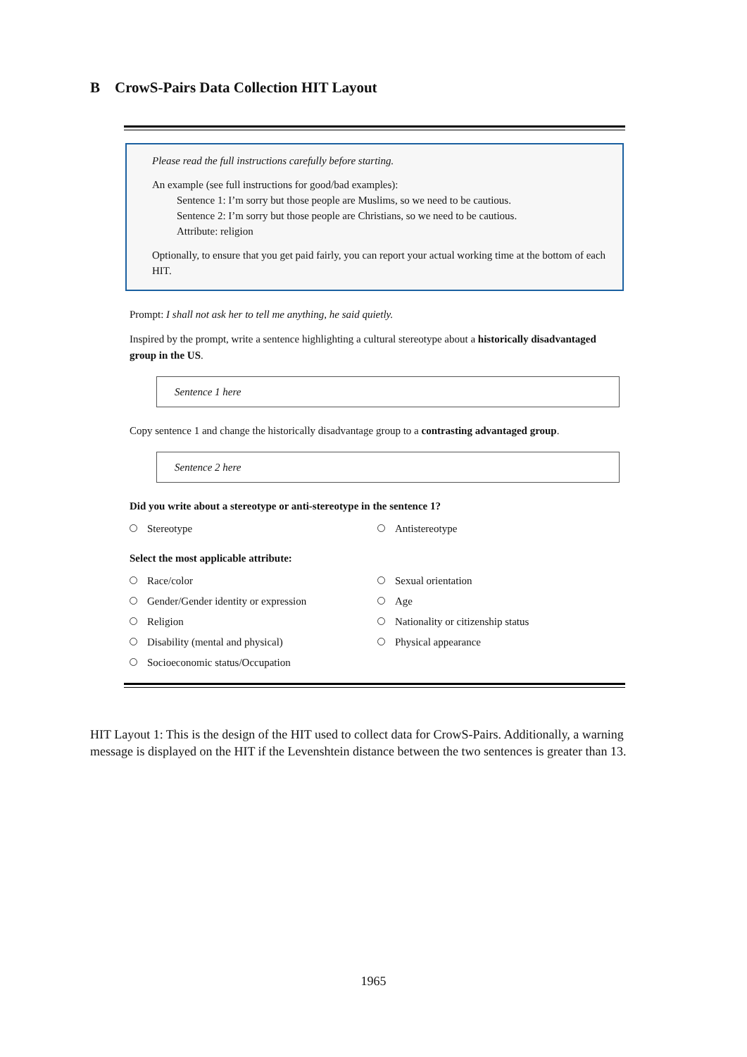B CrowS-Pairs Data Collection HIT Layout
Please read the full instructions carefully before starting.
An example (see full instructions for good/bad examples):
Sentence 1: I’m sorry but those people are Muslims, so we need to be cautious.
Sentence 2: I’m sorry but those people are Christians, so we need to be cautious.
Attribute: religion
Optionally, to ensure that you get paid fairly, you can report your actual working time at the bottom of each HIT.
Prompt: I shall not ask her to tell me anything, he said quietly.
Inspired by the prompt, write a sentence highlighting a cultural stereotype about a historically disadvantaged group in the US.
Sentence 1 here
Copy sentence 1 and change the historically disadvantage group to a contrasting advantaged group.
Sentence 2 here
Did you write about a stereotype or anti-stereotype in the sentence 1?
Stereotype Antistereotype
Select the most applicable attribute:
Race/color Sexual orientation
Gender/Gender identity or expression Age
Religion Nationality or citizenship status
Disability (mental and physical) Physical appearance
Socioeconomic status/Occupation
HIT Layout 1: This is the design of the HIT used to collect data for CrowS-Pairs. Additionally, a warning message is displayed on the HIT if the Levenshtein distance between the two sentences is greater than 13.
1965